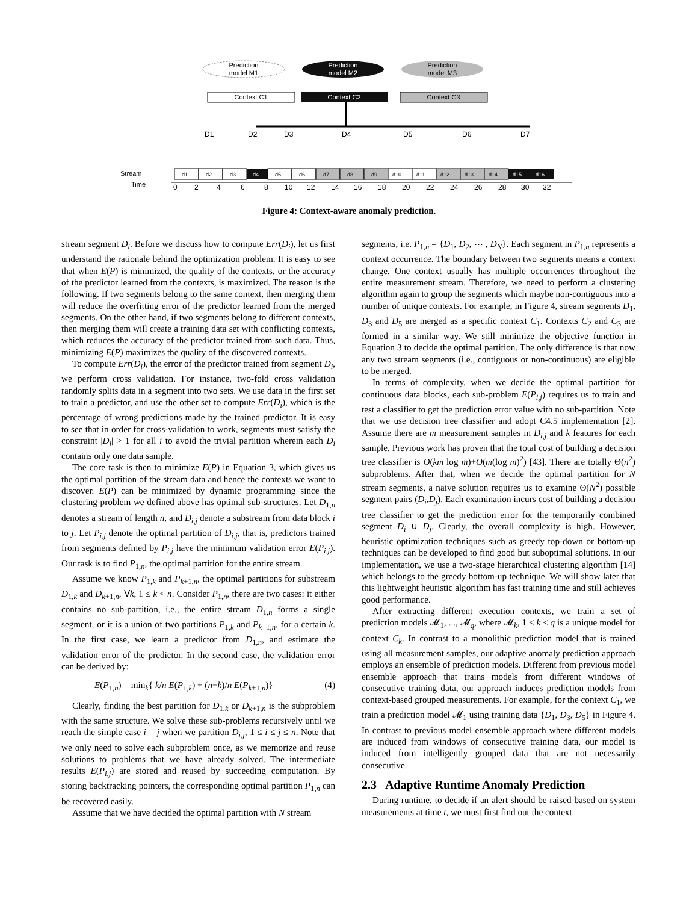Prediction
model M1
Prediction
model M2
Prediction
model M3
Context C1
Context C2
Context C3
D1
D2
D3
D4
D5
D6
D7
Stream
Time
d1
d2
d3
d4
d5
d6
d7
d8
d9
d10
d11
d12
d13
d14
d15
d16
0
2
4
6
8
10
12
14
16
18
20
22
24
26
28
30
32
Figure 4: Context-aware anomaly prediction.
stream segment D<sub>i</sub>. Before we discuss how to compute Err(D<sub>i</sub>), let us first understand the rationale behind the optimization problem. It is easy to see that when E(P) is minimized, the quality of the contexts, or the accuracy of the predictor learned from the contexts, is maximized. The reason is the following. If two segments belong to the same context, then merging them will reduce the overfitting error of the predictor learned from the merged segments. On the other hand, if two segments belong to different contexts, then merging them will create a training data set with conflicting contexts, which reduces the accuracy of the predictor trained from such data. Thus, minimizing E(P) maximizes the quality of the discovered contexts.
To compute Err(D<sub>i</sub>), the error of the predictor trained from segment D<sub>i</sub>, we perform cross validation. For instance, two-fold cross validation randomly splits data in a segment into two sets. We use data in the first set to train a predictor, and use the other set to compute Err(D<sub>i</sub>), which is the percentage of wrong predictions made by the trained predictor. It is easy to see that in order for cross-validation to work, segments must satisfy the constraint |D<sub>i</sub>| > 1 for all i to avoid the trivial partition wherein each D<sub>i</sub> contains only one data sample.
The core task is then to minimize E(P) in Equation 3, which gives us the optimal partition of the stream data and hence the contexts we want to discover. E(P) can be minimized by dynamic programming since the clustering problem we defined above has optimal sub-structures. Let D<sub>1,n</sub> denotes a stream of length n, and D<sub>i,j</sub> denote a substream from data block i to j. Let P<sub>i,j</sub> denote the optimal partition of D<sub>i,j</sub>, that is, predictors trained from segments defined by P<sub>i,j</sub> have the minimum validation error E(P<sub>i,j</sub>). Our task is to find P<sub>1,n</sub>, the optimal partition for the entire stream.
Assume we know P<sub>1,k</sub> and P<sub>k+1,n</sub>, the optimal partitions for substream D<sub>1,k</sub> and D<sub>k+1,n</sub>, ∀k, 1 ≤ k < n. Consider P<sub>1,n</sub>, there are two cases: it either contains no sub-partition, i.e., the entire stream D<sub>1,n</sub> forms a single segment, or it is a union of two partitions P<sub>1,k</sub> and P<sub>k+1,n</sub>, for a certain k. In the first case, we learn a predictor from D<sub>1,n</sub>, and estimate the validation error of the predictor. In the second case, the validation error can be derived by:
E(P<sub>1,n</sub>) = min<sub>k</sub>{ k/n E(P<sub>1,k</sub>) + (n−k)/n E(P<sub>k+1,n</sub>)} (4)
Clearly, finding the best partition for D<sub>1,k</sub> or D<sub>k+1,n</sub> is the subproblem with the same structure. We solve these sub-problems recursively until we reach the simple case i = j when we partition D<sub>i,j</sub>, 1 ≤ i ≤ j ≤ n. Note that we only need to solve each subproblem once, as we memorize and reuse solutions to problems that we have already solved. The intermediate results E(P<sub>i,j</sub>) are stored and reused by succeeding computation. By storing backtracking pointers, the corresponding optimal partition P<sub>1,n</sub> can be recovered easily.
Assume that we have decided the optimal partition with N stream
segments, i.e. P<sub>1,n</sub> = {D<sub>1</sub>, D<sub>2</sub>, ⋯ , D<sub>N</sub>}. Each segment in P<sub>1,n</sub> represents a context occurrence. The boundary between two segments means a context change. One context usually has multiple occurrences throughout the entire measurement stream. Therefore, we need to perform a clustering algorithm again to group the segments which maybe non-contiguous into a number of unique contexts. For example, in Figure 4, stream segments D<sub>1</sub>, D<sub>3</sub> and D<sub>5</sub> are merged as a specific context C<sub>1</sub>. Contexts C<sub>2</sub> and C<sub>3</sub> are formed in a similar way. We still minimize the objective function in Equation 3 to decide the optimal partition. The only difference is that now any two stream segments (i.e., contiguous or non-continuous) are eligible to be merged.
In terms of complexity, when we decide the optimal partition for continuous data blocks, each sub-problem E(P<sub>i,j</sub>) requires us to train and test a classifier to get the prediction error value with no sub-partition. Note that we use decision tree classifier and adopt C4.5 implementation [2]. Assume there are m measurement samples in D<sub>i,j</sub> and k features for each sample. Previous work has proven that the total cost of building a decision tree classifier is O(km log m)+O(m(log m)<sup>2</sup>) [43]. There are totally Θ(n<sup>2</sup>) subproblems. After that, when we decide the optimal partition for N stream segments, a naive solution requires us to examine Θ(N<sup>2</sup>) possible segment pairs (D<sub>i</sub>,D<sub>j</sub>). Each examination incurs cost of building a decision tree classifier to get the prediction error for the temporarily combined segment D<sub>i</sub> ∪ D<sub>j</sub>. Clearly, the overall complexity is high. However, heuristic optimization techniques such as greedy top-down or bottom-up techniques can be developed to find good but suboptimal solutions. In our implementation, we use a two-stage hierarchical clustering algorithm [14] which belongs to the greedy bottom-up technique. We will show later that this lightweight heuristic algorithm has fast training time and still achieves good performance.
After extracting different execution contexts, we train a set of prediction models 𝓜<sub>1</sub>, ..., 𝓜<sub>q</sub>, where 𝓜<sub>k</sub>, 1 ≤ k ≤ q is a unique model for context C<sub>k</sub>. In contrast to a monolithic prediction model that is trained using all measurement samples, our adaptive anomaly prediction approach employs an ensemble of prediction models. Different from previous model ensemble approach that trains models from different windows of consecutive training data, our approach induces prediction models from context-based grouped measurements. For example, for the context C<sub>1</sub>, we train a prediction model 𝓜<sub>1</sub> using training data {D<sub>1</sub>, D<sub>3</sub>, D<sub>5</sub>} in Figure 4. In contrast to previous model ensemble approach where different models are induced from windows of consecutive training data, our model is induced from intelligently grouped data that are not necessarily consecutive.
2.3 Adaptive Runtime Anomaly Prediction
During runtime, to decide if an alert should be raised based on system measurements at time t, we must first find out the context